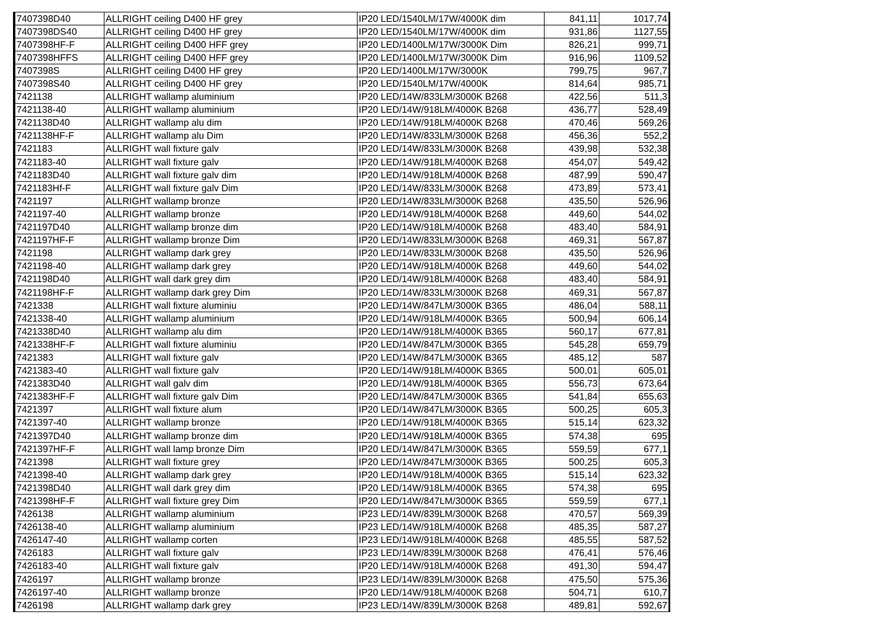| 7407398D40 | ALLRIGHT ceiling D400 HF grey | IP20 LED/1540LM/17W/4000K dim | 841,11 | 1017,74 |
| 7407398DS40 | ALLRIGHT ceiling D400 HF grey | IP20 LED/1540LM/17W/4000K dim | 931,86 | 1127,55 |
| 7407398HF-F | ALLRIGHT ceiling D400 HFF grey | IP20 LED/1400LM/17W/3000K Dim | 826,21 | 999,71 |
| 7407398HFFS | ALLRIGHT ceiling D400 HFF grey | IP20 LED/1400LM/17W/3000K Dim | 916,96 | 1109,52 |
| 7407398S | ALLRIGHT ceiling D400 HF grey | IP20 LED/1400LM/17W/3000K | 799,75 | 967,7 |
| 7407398S40 | ALLRIGHT ceiling D400 HF grey | IP20 LED/1540LM/17W/4000K | 814,64 | 985,71 |
| 7421138 | ALLRIGHT wallamp aluminium | IP20 LED/14W/833LM/3000K B268 | 422,56 | 511,3 |
| 7421138-40 | ALLRIGHT wallamp aluminium | IP20 LED/14W/918LM/4000K B268 | 436,77 | 528,49 |
| 7421138D40 | ALLRIGHT wallamp alu dim | IP20 LED/14W/918LM/4000K B268 | 470,46 | 569,26 |
| 7421138HF-F | ALLRIGHT wallamp alu Dim | IP20 LED/14W/833LM/3000K B268 | 456,36 | 552,2 |
| 7421183 | ALLRIGHT wall fixture galv | IP20 LED/14W/833LM/3000K B268 | 439,98 | 532,38 |
| 7421183-40 | ALLRIGHT wall fixture galv | IP20 LED/14W/918LM/4000K B268 | 454,07 | 549,42 |
| 7421183D40 | ALLRIGHT wall fixture galv dim | IP20 LED/14W/918LM/4000K B268 | 487,99 | 590,47 |
| 7421183Hf-F | ALLRIGHT wall fixture galv Dim | IP20 LED/14W/833LM/3000K B268 | 473,89 | 573,41 |
| 7421197 | ALLRIGHT wallamp bronze | IP20 LED/14W/833LM/3000K B268 | 435,50 | 526,96 |
| 7421197-40 | ALLRIGHT wallamp bronze | IP20 LED/14W/918LM/4000K B268 | 449,60 | 544,02 |
| 7421197D40 | ALLRIGHT wallamp bronze dim | IP20 LED/14W/918LM/4000K B268 | 483,40 | 584,91 |
| 7421197HF-F | ALLRIGHT wallamp bronze Dim | IP20 LED/14W/833LM/3000K B268 | 469,31 | 567,87 |
| 7421198 | ALLRIGHT wallamp dark grey | IP20 LED/14W/833LM/3000K B268 | 435,50 | 526,96 |
| 7421198-40 | ALLRIGHT wallamp dark grey | IP20 LED/14W/918LM/4000K B268 | 449,60 | 544,02 |
| 7421198D40 | ALLRIGHT wall dark grey dim | IP20 LED/14W/918LM/4000K B268 | 483,40 | 584,91 |
| 7421198HF-F | ALLRIGHT wallamp dark grey Dim | IP20 LED/14W/833LM/3000K B268 | 469,31 | 567,87 |
| 7421338 | ALLRIGHT wall fixture aluminiu | IP20 LED/14W/847LM/3000K B365 | 486,04 | 588,11 |
| 7421338-40 | ALLRIGHT wallamp aluminium | IP20 LED/14W/918LM/4000K B365 | 500,94 | 606,14 |
| 7421338D40 | ALLRIGHT wallamp alu dim | IP20 LED/14W/918LM/4000K B365 | 560,17 | 677,81 |
| 7421338HF-F | ALLRIGHT wall fixture aluminiu | IP20 LED/14W/847LM/3000K B365 | 545,28 | 659,79 |
| 7421383 | ALLRIGHT wall fixture galv | IP20 LED/14W/847LM/3000K B365 | 485,12 | 587 |
| 7421383-40 | ALLRIGHT wall fixture galv | IP20 LED/14W/918LM/4000K B365 | 500,01 | 605,01 |
| 7421383D40 | ALLRIGHT wall galv dim | IP20 LED/14W/918LM/4000K B365 | 556,73 | 673,64 |
| 7421383HF-F | ALLRIGHT wall fixture galv Dim | IP20 LED/14W/847LM/3000K B365 | 541,84 | 655,63 |
| 7421397 | ALLRIGHT wall fixture alum | IP20 LED/14W/847LM/3000K B365 | 500,25 | 605,3 |
| 7421397-40 | ALLRIGHT wallamp bronze | IP20 LED/14W/918LM/4000K B365 | 515,14 | 623,32 |
| 7421397D40 | ALLRIGHT wallamp bronze dim | IP20 LED/14W/918LM/4000K B365 | 574,38 | 695 |
| 7421397HF-F | ALLRIGHT wall lamp bronze Dim | IP20 LED/14W/847LM/3000K B365 | 559,59 | 677,1 |
| 7421398 | ALLRIGHT wall fixture grey | IP20 LED/14W/847LM/3000K B365 | 500,25 | 605,3 |
| 7421398-40 | ALLRIGHT wallamp dark grey | IP20 LED/14W/918LM/4000K B365 | 515,14 | 623,32 |
| 7421398D40 | ALLRIGHT wall dark grey dim | IP20 LED/14W/918LM/4000K B365 | 574,38 | 695 |
| 7421398HF-F | ALLRIGHT wall fixture grey Dim | IP20 LED/14W/847LM/3000K B365 | 559,59 | 677,1 |
| 7426138 | ALLRIGHT wallamp aluminium | IP23 LED/14W/839LM/3000K B268 | 470,57 | 569,39 |
| 7426138-40 | ALLRIGHT wallamp aluminium | IP23 LED/14W/918LM/4000K B268 | 485,35 | 587,27 |
| 7426147-40 | ALLRIGHT wallamp corten | IP23 LED/14W/918LM/4000K B268 | 485,55 | 587,52 |
| 7426183 | ALLRIGHT wall fixture galv | IP23 LED/14W/839LM/3000K B268 | 476,41 | 576,46 |
| 7426183-40 | ALLRIGHT wall fixture galv | IP20 LED/14W/918LM/4000K B268 | 491,30 | 594,47 |
| 7426197 | ALLRIGHT wallamp bronze | IP23 LED/14W/839LM/3000K B268 | 475,50 | 575,36 |
| 7426197-40 | ALLRIGHT wallamp bronze | IP20 LED/14W/918LM/4000K B268 | 504,71 | 610,7 |
| 7426198 | ALLRIGHT wallamp dark grey | IP23 LED/14W/839LM/3000K B268 | 489,81 | 592,67 |